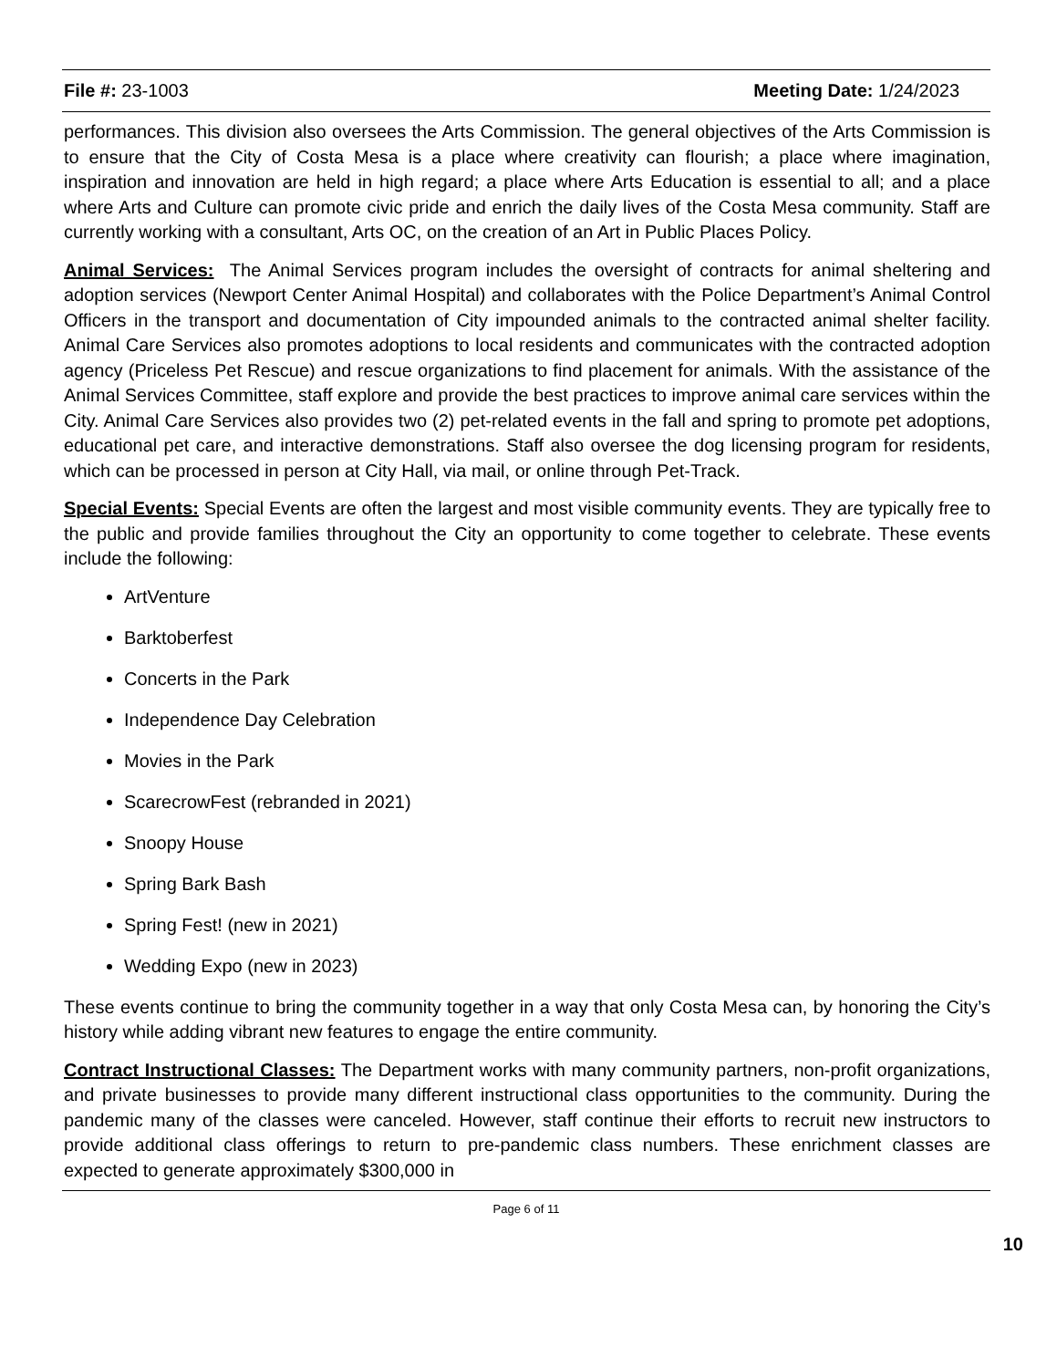File #: 23-1003 Meeting Date: 1/24/2023
performances. This division also oversees the Arts Commission. The general objectives of the Arts Commission is to ensure that the City of Costa Mesa is a place where creativity can flourish; a place where imagination, inspiration and innovation are held in high regard; a place where Arts Education is essential to all; and a place where Arts and Culture can promote civic pride and enrich the daily lives of the Costa Mesa community. Staff are currently working with a consultant, Arts OC, on the creation of an Art in Public Places Policy.
Animal Services: The Animal Services program includes the oversight of contracts for animal sheltering and adoption services (Newport Center Animal Hospital) and collaborates with the Police Department’s Animal Control Officers in the transport and documentation of City impounded animals to the contracted animal shelter facility. Animal Care Services also promotes adoptions to local residents and communicates with the contracted adoption agency (Priceless Pet Rescue) and rescue organizations to find placement for animals. With the assistance of the Animal Services Committee, staff explore and provide the best practices to improve animal care services within the City. Animal Care Services also provides two (2) pet-related events in the fall and spring to promote pet adoptions, educational pet care, and interactive demonstrations. Staff also oversee the dog licensing program for residents, which can be processed in person at City Hall, via mail, or online through Pet-Track.
Special Events: Special Events are often the largest and most visible community events. They are typically free to the public and provide families throughout the City an opportunity to come together to celebrate. These events include the following:
ArtVenture
Barktoberfest
Concerts in the Park
Independence Day Celebration
Movies in the Park
ScarecrowFest (rebranded in 2021)
Snoopy House
Spring Bark Bash
Spring Fest! (new in 2021)
Wedding Expo (new in 2023)
These events continue to bring the community together in a way that only Costa Mesa can, by honoring the City’s history while adding vibrant new features to engage the entire community.
Contract Instructional Classes: The Department works with many community partners, non-profit organizations, and private businesses to provide many different instructional class opportunities to the community. During the pandemic many of the classes were canceled. However, staff continue their efforts to recruit new instructors to provide additional class offerings to return to pre-pandemic class numbers. These enrichment classes are expected to generate approximately $300,000 in
Page 6 of 11
10